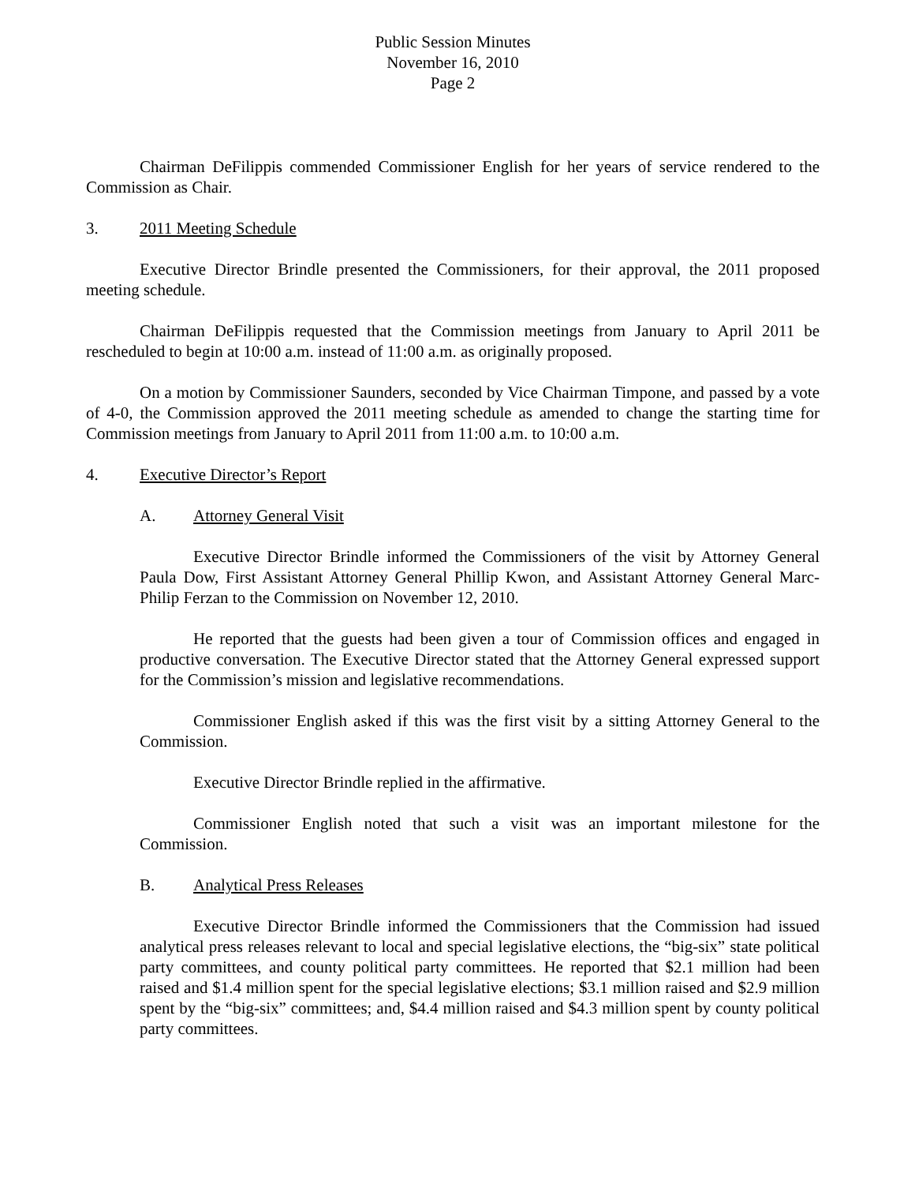Public Session Minutes
November 16, 2010
Page 2
Chairman DeFilippis commended Commissioner English for her years of service rendered to the Commission as Chair.
3. 2011 Meeting Schedule
Executive Director Brindle presented the Commissioners, for their approval, the 2011 proposed meeting schedule.
Chairman DeFilippis requested that the Commission meetings from January to April 2011 be rescheduled to begin at 10:00 a.m. instead of 11:00 a.m. as originally proposed.
On a motion by Commissioner Saunders, seconded by Vice Chairman Timpone, and passed by a vote of 4-0, the Commission approved the 2011 meeting schedule as amended to change the starting time for Commission meetings from January to April 2011 from 11:00 a.m. to 10:00 a.m.
4. Executive Director’s Report
A. Attorney General Visit
Executive Director Brindle informed the Commissioners of the visit by Attorney General Paula Dow, First Assistant Attorney General Phillip Kwon, and Assistant Attorney General Marc-Philip Ferzan to the Commission on November 12, 2010.
He reported that the guests had been given a tour of Commission offices and engaged in productive conversation. The Executive Director stated that the Attorney General expressed support for the Commission’s mission and legislative recommendations.
Commissioner English asked if this was the first visit by a sitting Attorney General to the Commission.
Executive Director Brindle replied in the affirmative.
Commissioner English noted that such a visit was an important milestone for the Commission.
B. Analytical Press Releases
Executive Director Brindle informed the Commissioners that the Commission had issued analytical press releases relevant to local and special legislative elections, the “big-six” state political party committees, and county political party committees. He reported that $2.1 million had been raised and $1.4 million spent for the special legislative elections; $3.1 million raised and $2.9 million spent by the “big-six” committees; and, $4.4 million raised and $4.3 million spent by county political party committees.